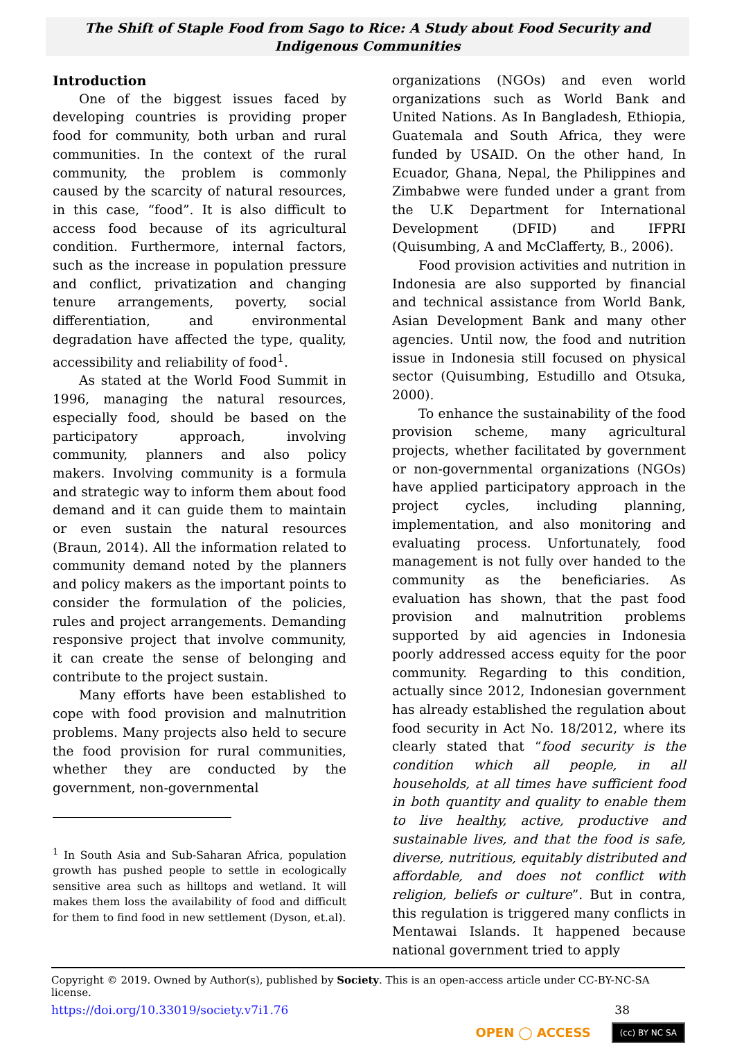The Shift of Staple Food from Sago to Rice: A Study about Food Security and Indigenous Communities
Introduction
One of the biggest issues faced by developing countries is providing proper food for community, both urban and rural communities. In the context of the rural community, the problem is commonly caused by the scarcity of natural resources, in this case, “food”. It is also difficult to access food because of its agricultural condition. Furthermore, internal factors, such as the increase in population pressure and conflict, privatization and changing tenure arrangements, poverty, social differentiation, and environmental degradation have affected the type, quality, accessibility and reliability of food<sup>1</sup>.
As stated at the World Food Summit in 1996, managing the natural resources, especially food, should be based on the participatory approach, involving community, planners and also policy makers. Involving community is a formula and strategic way to inform them about food demand and it can guide them to maintain or even sustain the natural resources (Braun, 2014). All the information related to community demand noted by the planners and policy makers as the important points to consider the formulation of the policies, rules and project arrangements. Demanding responsive project that involve community, it can create the sense of belonging and contribute to the project sustain.
Many efforts have been established to cope with food provision and malnutrition problems. Many projects also held to secure the food provision for rural communities, whether they are conducted by the government, non-governmental
<sup>1</sup> In South Asia and Sub-Saharan Africa, population growth has pushed people to settle in ecologically sensitive area such as hilltops and wetland. It will makes them loss the availability of food and difficult for them to find food in new settlement (Dyson, et.al).
organizations (NGOs) and even world organizations such as World Bank and United Nations. As In Bangladesh, Ethiopia, Guatemala and South Africa, they were funded by USAID. On the other hand, In Ecuador, Ghana, Nepal, the Philippines and Zimbabwe were funded under a grant from the U.K Department for International Development (DFID) and IFPRI (Quisumbing, A and McClafferty, B., 2006).
Food provision activities and nutrition in Indonesia are also supported by financial and technical assistance from World Bank, Asian Development Bank and many other agencies. Until now, the food and nutrition issue in Indonesia still focused on physical sector (Quisumbing, Estudillo and Otsuka, 2000).
To enhance the sustainability of the food provision scheme, many agricultural projects, whether facilitated by government or non-governmental organizations (NGOs) have applied participatory approach in the project cycles, including planning, implementation, and also monitoring and evaluating process. Unfortunately, food management is not fully over handed to the community as the beneficiaries. As evaluation has shown, that the past food provision and malnutrition problems supported by aid agencies in Indonesia poorly addressed access equity for the poor community. Regarding to this condition, actually since 2012, Indonesian government has already established the regulation about food security in Act No. 18/2012, where its clearly stated that “food security is the condition which all people, in all households, at all times have sufficient food in both quantity and quality to enable them to live healthy, active, productive and sustainable lives, and that the food is safe, diverse, nutritious, equitably distributed and affordable, and does not conflict with religion, beliefs or culture”. But in contra, this regulation is triggered many conflicts in Mentawai Islands. It happened because national government tried to apply
Copyright © 2019. Owned by Author(s), published by Society. This is an open-access article under CC-BY-NC-SA license.
https://doi.org/10.33019/society.v7i1.76 38
OPEN ◯ ACCESS (cc) BY NC SA